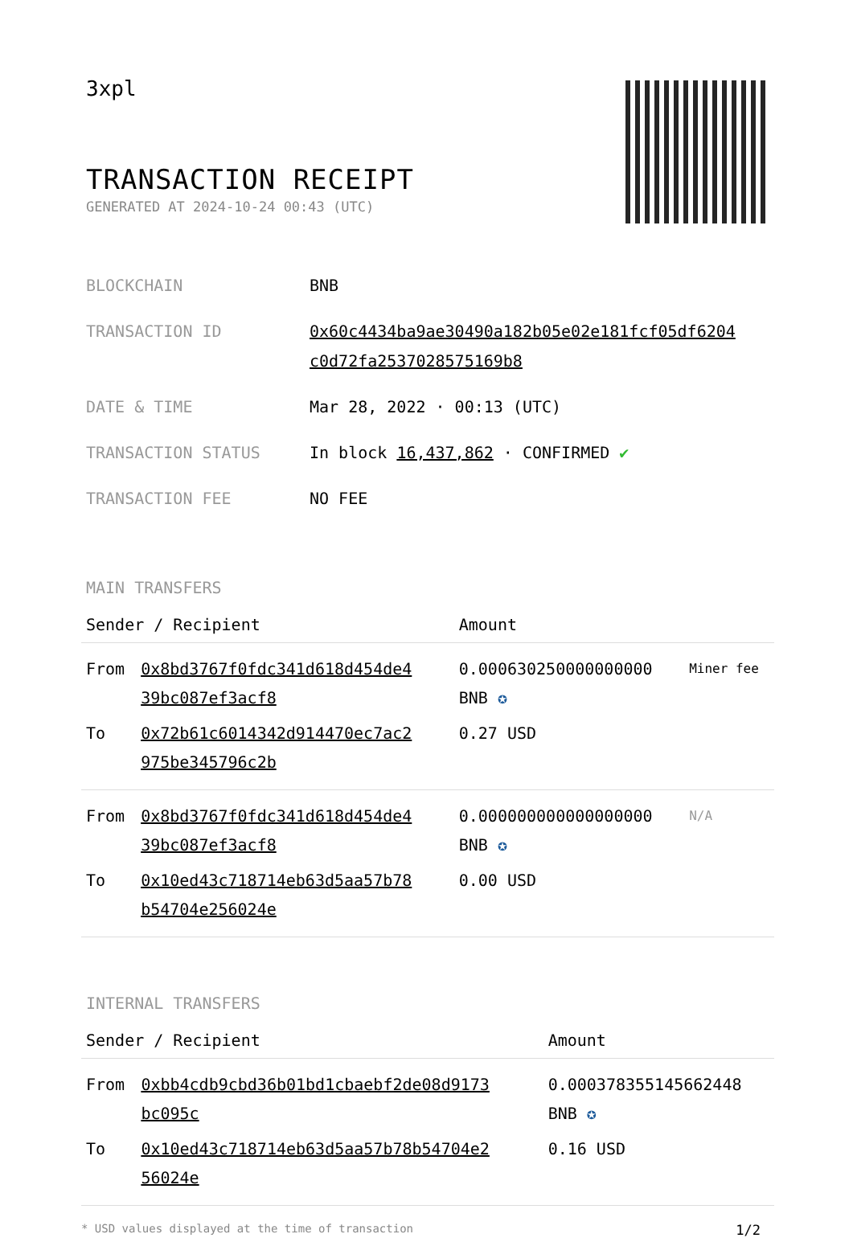3xpl
TRANSACTION RECEIPT
GENERATED AT 2024-10-24 00:43 (UTC)
| BLOCKCHAIN | BNB |
| TRANSACTION ID | 0x60c4434ba9ae30490a182b05e02e181fcf05df6204 c0d72fa2537028575169b8 |
| DATE & TIME | Mar 28, 2022 · 00:13 (UTC) |
| TRANSACTION STATUS | In block 16,437,862 · CONFIRMED ✔ |
| TRANSACTION FEE | NO FEE |
MAIN TRANSFERS
| Sender / Recipient | | Amount | |
| --- | --- | --- | --- |
| From | 0x8bd3767f0fdc341d618d454de4 39bc087ef3acf8 | 0.000630250000000000 BNB ✪ | Miner fee |
| To | 0x72b61c6014342d914470ec7ac2 975be345796c2b | 0.27 USD | |
| From | 0x8bd3767f0fdc341d618d454de4 39bc087ef3acf8 | 0.000000000000000000 BNB ✪ | N/A |
| To | 0x10ed43c718714eb63d5aa57b78 b54704e256024e | 0.00 USD | |
INTERNAL TRANSFERS
| Sender / Recipient | | Amount |
| --- | --- | --- |
| From | 0xbb4cdb9cbd36b01bd1cbaebf2de08d9173 bc095c | 0.000378355145662448 BNB ✪ |
| To | 0x10ed43c718714eb63d5aa57b78b54704e2 56024e | 0.16 USD |
* USD values displayed at the time of transaction 1/2